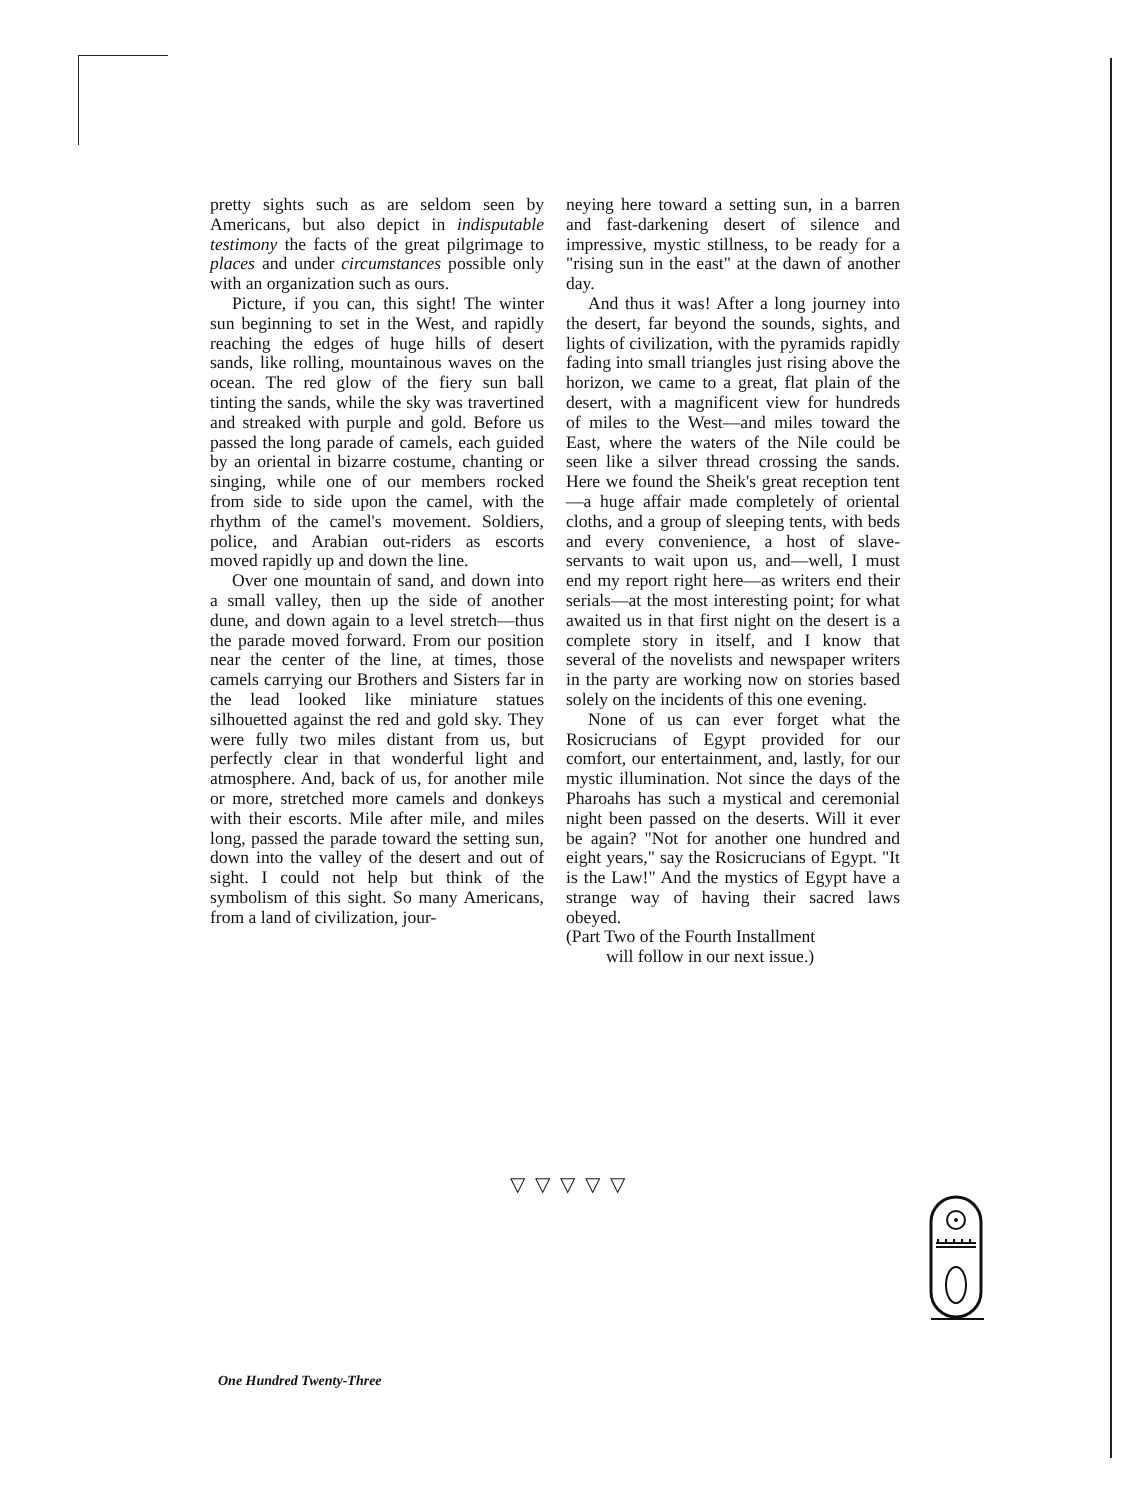pretty sights such as are seldom seen by Americans, but also depict in indisputable testimony the facts of the great pilgrimage to places and under circumstances possible only with an organization such as ours.
Picture, if you can, this sight! The winter sun beginning to set in the West, and rapidly reaching the edges of huge hills of desert sands, like rolling, mountainous waves on the ocean. The red glow of the fiery sun ball tinting the sands, while the sky was travertined and streaked with purple and gold. Before us passed the long parade of camels, each guided by an oriental in bizarre costume, chanting or singing, while one of our members rocked from side to side upon the camel, with the rhythm of the camel's movement. Soldiers, police, and Arabian out-riders as escorts moved rapidly up and down the line.
Over one mountain of sand, and down into a small valley, then up the side of another dune, and down again to a level stretch—thus the parade moved forward. From our position near the center of the line, at times, those camels carrying our Brothers and Sisters far in the lead looked like miniature statues silhouetted against the red and gold sky. They were fully two miles distant from us, but perfectly clear in that wonderful light and atmosphere. And, back of us, for another mile or more, stretched more camels and donkeys with their escorts. Mile after mile, and miles long, passed the parade toward the setting sun, down into the valley of the desert and out of sight. I could not help but think of the symbolism of this sight. So many Americans, from a land of civilization, jour-
neying here toward a setting sun, in a barren and fast-darkening desert of silence and impressive, mystic stillness, to be ready for a "rising sun in the east" at the dawn of another day.
And thus it was! After a long journey into the desert, far beyond the sounds, sights, and lights of civilization, with the pyramids rapidly fading into small triangles just rising above the horizon, we came to a great, flat plain of the desert, with a magnificent view for hundreds of miles to the West—and miles toward the East, where the waters of the Nile could be seen like a silver thread crossing the sands. Here we found the Sheik's great reception tent—a huge affair made completely of oriental cloths, and a group of sleeping tents, with beds and every convenience, a host of slave-servants to wait upon us, and—well, I must end my report right here—as writers end their serials—at the most interesting point; for what awaited us in that first night on the desert is a complete story in itself, and I know that several of the novelists and newspaper writers in the party are working now on stories based solely on the incidents of this one evening.
None of us can ever forget what the Rosicrucians of Egypt provided for our comfort, our entertainment, and, lastly, for our mystic illumination. Not since the days of the Pharoahs has such a mystical and ceremonial night been passed on the deserts. Will it ever be again? "Not for another one hundred and eight years," say the Rosicrucians of Egypt. "It is the Law!" And the mystics of Egypt have a strange way of having their sacred laws obeyed.
(Part Two of the Fourth Installment
will follow in our next issue.)
▽▽▽▽▽
One Hundred Twenty-Three